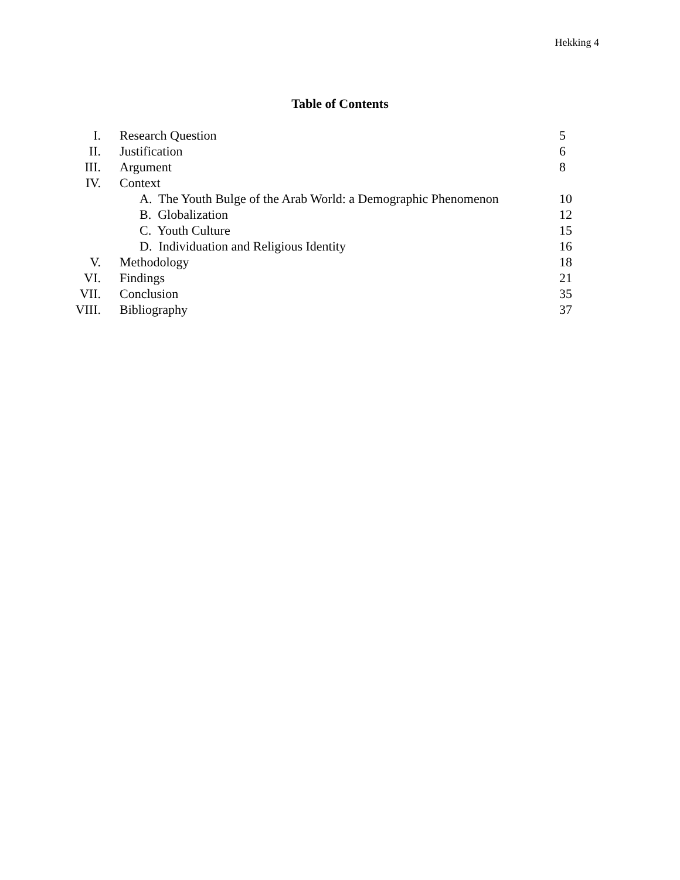Hekking 4
Table of Contents
| I. | Research Question | 5 |
| II. | Justification | 6 |
| III. | Argument | 8 |
| IV. | Context | |
| | A. The Youth Bulge of the Arab World: a Demographic Phenomenon | 10 |
| | B. Globalization | 12 |
| | C. Youth Culture | 15 |
| | D. Individuation and Religious Identity | 16 |
| V. | Methodology | 18 |
| VI. | Findings | 21 |
| VII. | Conclusion | 35 |
| VIII. | Bibliography | 37 |